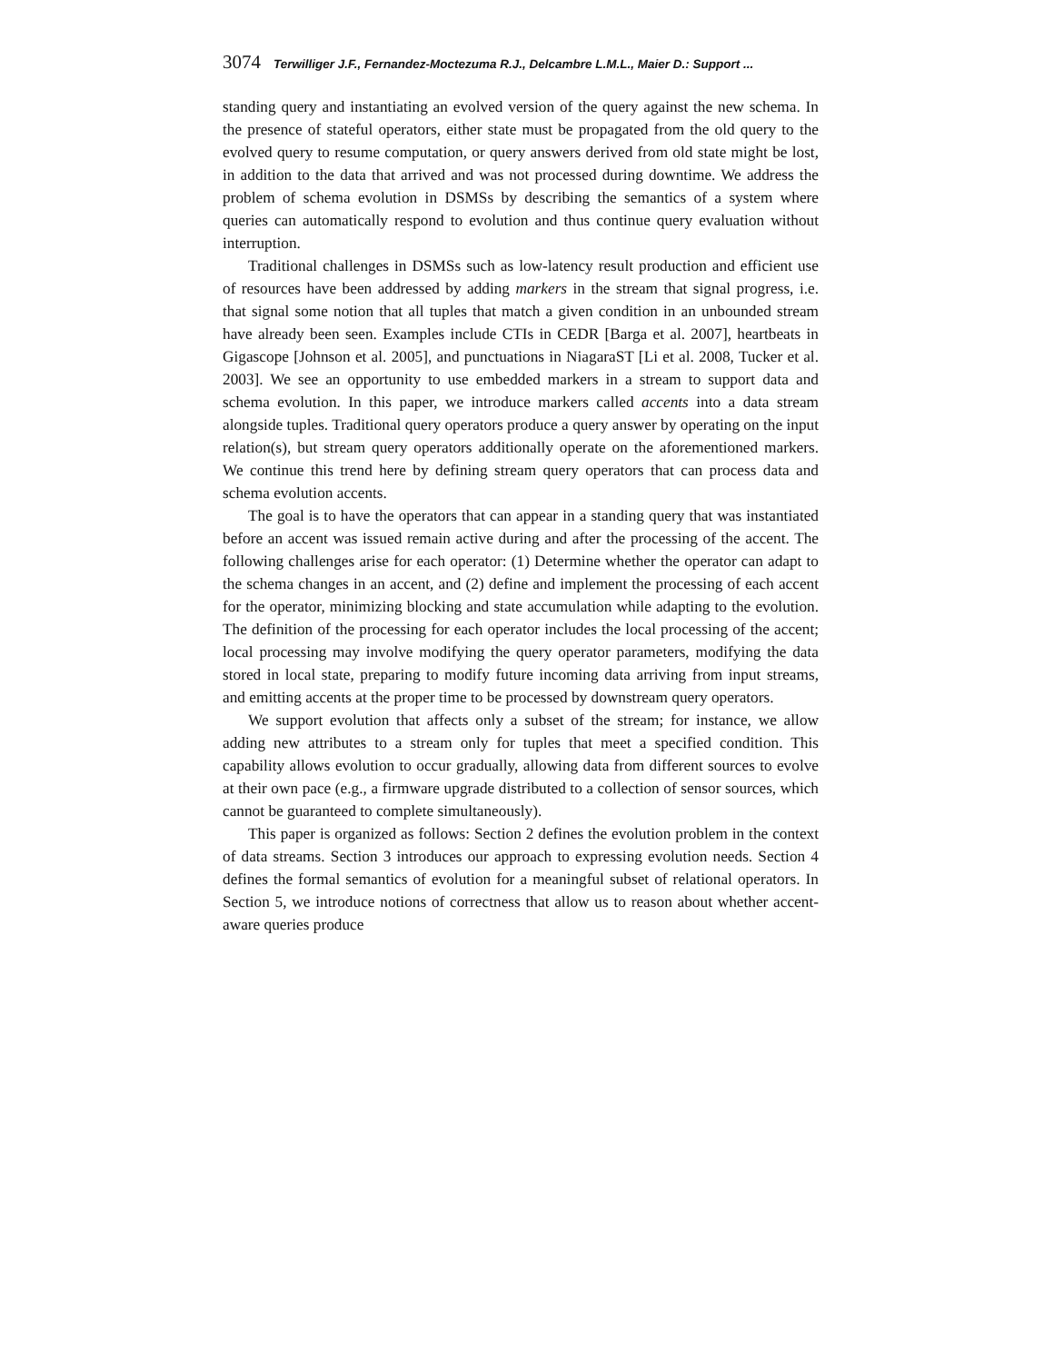3074 Terwilliger J.F., Fernandez-Moctezuma R.J., Delcambre L.M.L., Maier D.: Support ...
standing query and instantiating an evolved version of the query against the new schema. In the presence of stateful operators, either state must be propagated from the old query to the evolved query to resume computation, or query answers derived from old state might be lost, in addition to the data that arrived and was not processed during downtime. We address the problem of schema evolution in DSMSs by describing the semantics of a system where queries can automatically respond to evolution and thus continue query evaluation without interruption.
Traditional challenges in DSMSs such as low-latency result production and efficient use of resources have been addressed by adding markers in the stream that signal progress, i.e. that signal some notion that all tuples that match a given condition in an unbounded stream have already been seen. Examples include CTIs in CEDR [Barga et al. 2007], heartbeats in Gigascope [Johnson et al. 2005], and punctuations in NiagaraST [Li et al. 2008, Tucker et al. 2003]. We see an opportunity to use embedded markers in a stream to support data and schema evolution. In this paper, we introduce markers called accents into a data stream alongside tuples. Traditional query operators produce a query answer by operating on the input relation(s), but stream query operators additionally operate on the aforementioned markers. We continue this trend here by defining stream query operators that can process data and schema evolution accents.
The goal is to have the operators that can appear in a standing query that was instantiated before an accent was issued remain active during and after the processing of the accent. The following challenges arise for each operator: (1) Determine whether the operator can adapt to the schema changes in an accent, and (2) define and implement the processing of each accent for the operator, minimizing blocking and state accumulation while adapting to the evolution. The definition of the processing for each operator includes the local processing of the accent; local processing may involve modifying the query operator parameters, modifying the data stored in local state, preparing to modify future incoming data arriving from input streams, and emitting accents at the proper time to be processed by downstream query operators.
We support evolution that affects only a subset of the stream; for instance, we allow adding new attributes to a stream only for tuples that meet a specified condition. This capability allows evolution to occur gradually, allowing data from different sources to evolve at their own pace (e.g., a firmware upgrade distributed to a collection of sensor sources, which cannot be guaranteed to complete simultaneously).
This paper is organized as follows: Section 2 defines the evolution problem in the context of data streams. Section 3 introduces our approach to expressing evolution needs. Section 4 defines the formal semantics of evolution for a meaningful subset of relational operators. In Section 5, we introduce notions of correctness that allow us to reason about whether accent-aware queries produce